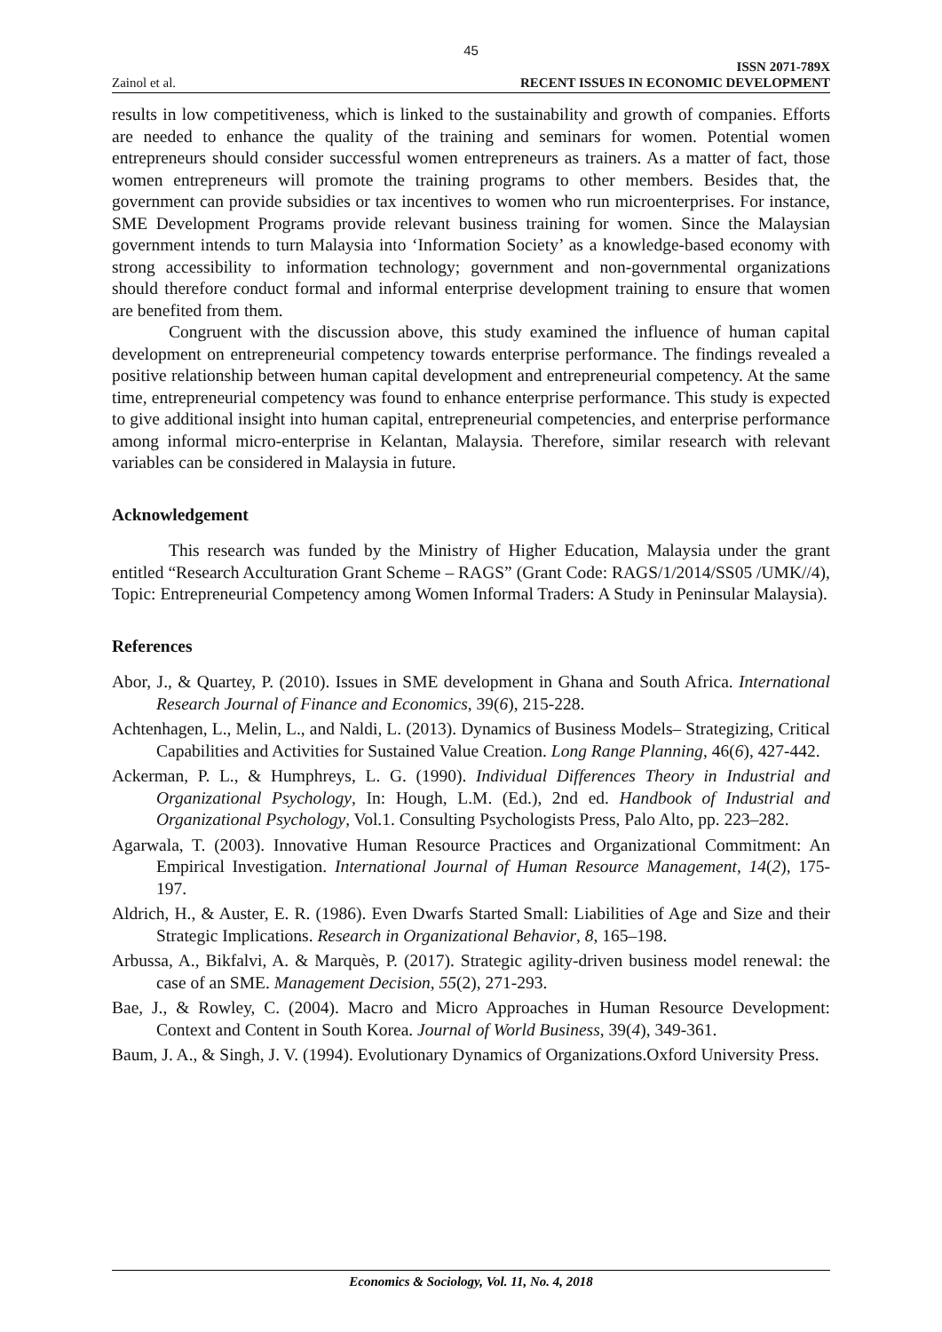45
Zainol et al.
ISSN 2071-789X
RECENT ISSUES IN ECONOMIC DEVELOPMENT
results in low competitiveness, which is linked to the sustainability and growth of companies. Efforts are needed to enhance the quality of the training and seminars for women. Potential women entrepreneurs should consider successful women entrepreneurs as trainers. As a matter of fact, those women entrepreneurs will promote the training programs to other members. Besides that, the government can provide subsidies or tax incentives to women who run microenterprises. For instance, SME Development Programs provide relevant business training for women. Since the Malaysian government intends to turn Malaysia into ‘Information Society’ as a knowledge-based economy with strong accessibility to information technology; government and non-governmental organizations should therefore conduct formal and informal enterprise development training to ensure that women are benefited from them.
Congruent with the discussion above, this study examined the influence of human capital development on entrepreneurial competency towards enterprise performance. The findings revealed a positive relationship between human capital development and entrepreneurial competency. At the same time, entrepreneurial competency was found to enhance enterprise performance. This study is expected to give additional insight into human capital, entrepreneurial competencies, and enterprise performance among informal micro-enterprise in Kelantan, Malaysia. Therefore, similar research with relevant variables can be considered in Malaysia in future.
Acknowledgement
This research was funded by the Ministry of Higher Education, Malaysia under the grant entitled “Research Acculturation Grant Scheme – RAGS” (Grant Code: RAGS/1/2014/SS05 /UMK//4), Topic: Entrepreneurial Competency among Women Informal Traders: A Study in Peninsular Malaysia).
References
Abor, J., & Quartey, P. (2010). Issues in SME development in Ghana and South Africa. International Research Journal of Finance and Economics, 39(6), 215-228.
Achtenhagen, L., Melin, L., and Naldi, L. (2013). Dynamics of Business Models– Strategizing, Critical Capabilities and Activities for Sustained Value Creation. Long Range Planning, 46(6), 427-442.
Ackerman, P. L., & Humphreys, L. G. (1990). Individual Differences Theory in Industrial and Organizational Psychology, In: Hough, L.M. (Ed.), 2nd ed. Handbook of Industrial and Organizational Psychology, Vol.1. Consulting Psychologists Press, Palo Alto, pp. 223–282.
Agarwala, T. (2003). Innovative Human Resource Practices and Organizational Commitment: An Empirical Investigation. International Journal of Human Resource Management, 14(2), 175-197.
Aldrich, H., & Auster, E. R. (1986). Even Dwarfs Started Small: Liabilities of Age and Size and their Strategic Implications. Research in Organizational Behavior, 8, 165–198.
Arbussa, A., Bikfalvi, A. & Marquès, P. (2017). Strategic agility-driven business model renewal: the case of an SME. Management Decision, 55(2), 271-293.
Bae, J., & Rowley, C. (2004). Macro and Micro Approaches in Human Resource Development: Context and Content in South Korea. Journal of World Business, 39(4), 349-361.
Baum, J. A., & Singh, J. V. (1994). Evolutionary Dynamics of Organizations.Oxford University Press.
Economics & Sociology, Vol. 11, No. 4, 2018